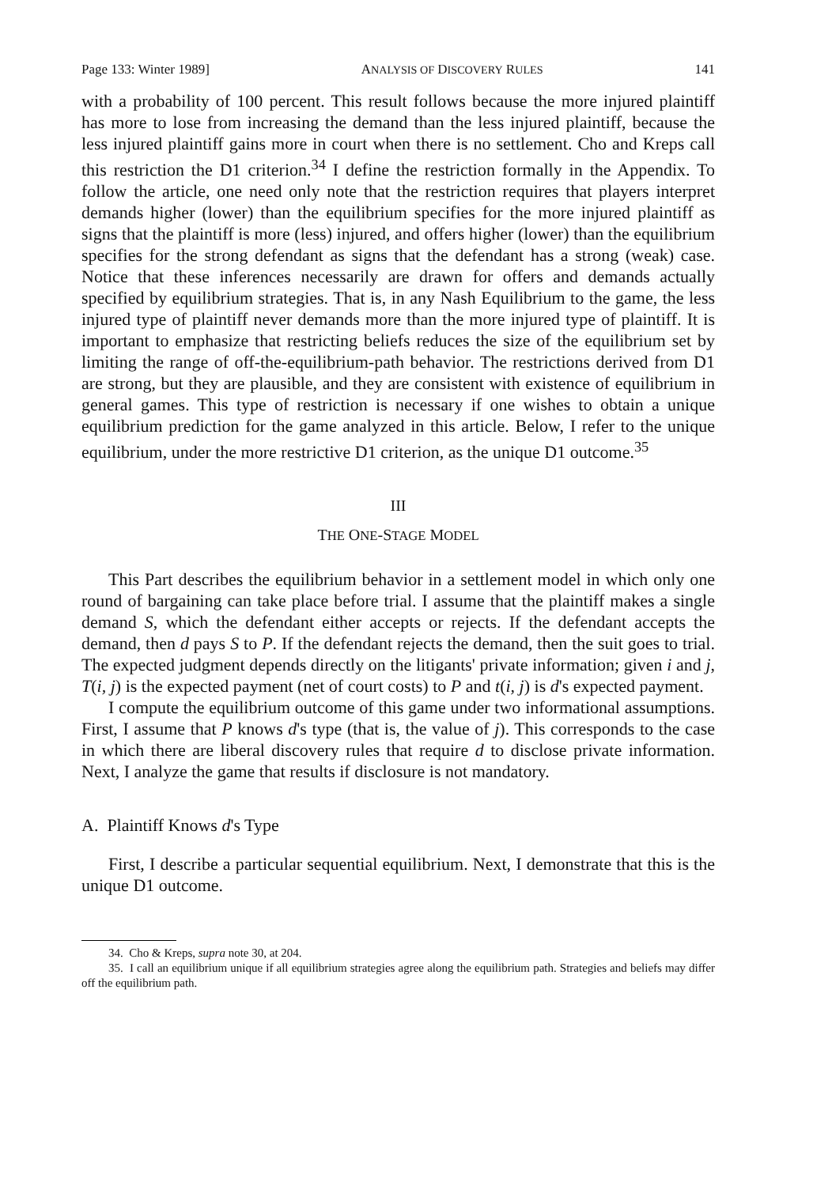Page 133: Winter 1989] ANALYSIS OF DISCOVERY RULES 141
with a probability of 100 percent. This result follows because the more injured plaintiff has more to lose from increasing the demand than the less injured plaintiff, because the less injured plaintiff gains more in court when there is no settlement. Cho and Kreps call this restriction the D1 criterion.<sup>34</sup> I define the restriction formally in the Appendix. To follow the article, one need only note that the restriction requires that players interpret demands higher (lower) than the equilibrium specifies for the more injured plaintiff as signs that the plaintiff is more (less) injured, and offers higher (lower) than the equilibrium specifies for the strong defendant as signs that the defendant has a strong (weak) case. Notice that these inferences necessarily are drawn for offers and demands actually specified by equilibrium strategies. That is, in any Nash Equilibrium to the game, the less injured type of plaintiff never demands more than the more injured type of plaintiff. It is important to emphasize that restricting beliefs reduces the size of the equilibrium set by limiting the range of off-the-equilibrium-path behavior. The restrictions derived from D1 are strong, but they are plausible, and they are consistent with existence of equilibrium in general games. This type of restriction is necessary if one wishes to obtain a unique equilibrium prediction for the game analyzed in this article. Below, I refer to the unique equilibrium, under the more restrictive D1 criterion, as the unique D1 outcome.<sup>35</sup>
III
THE ONE-STAGE MODEL
This Part describes the equilibrium behavior in a settlement model in which only one round of bargaining can take place before trial. I assume that the plaintiff makes a single demand S, which the defendant either accepts or rejects. If the defendant accepts the demand, then d pays S to P. If the defendant rejects the demand, then the suit goes to trial. The expected judgment depends directly on the litigants' private information; given i and j, T(i, j) is the expected payment (net of court costs) to P and t(i, j) is d's expected payment.
I compute the equilibrium outcome of this game under two informational assumptions. First, I assume that P knows d's type (that is, the value of j). This corresponds to the case in which there are liberal discovery rules that require d to disclose private information. Next, I analyze the game that results if disclosure is not mandatory.
A. Plaintiff Knows d's Type
First, I describe a particular sequential equilibrium. Next, I demonstrate that this is the unique D1 outcome.
34. Cho & Kreps, supra note 30, at 204.
35. I call an equilibrium unique if all equilibrium strategies agree along the equilibrium path. Strategies and beliefs may differ off the equilibrium path.